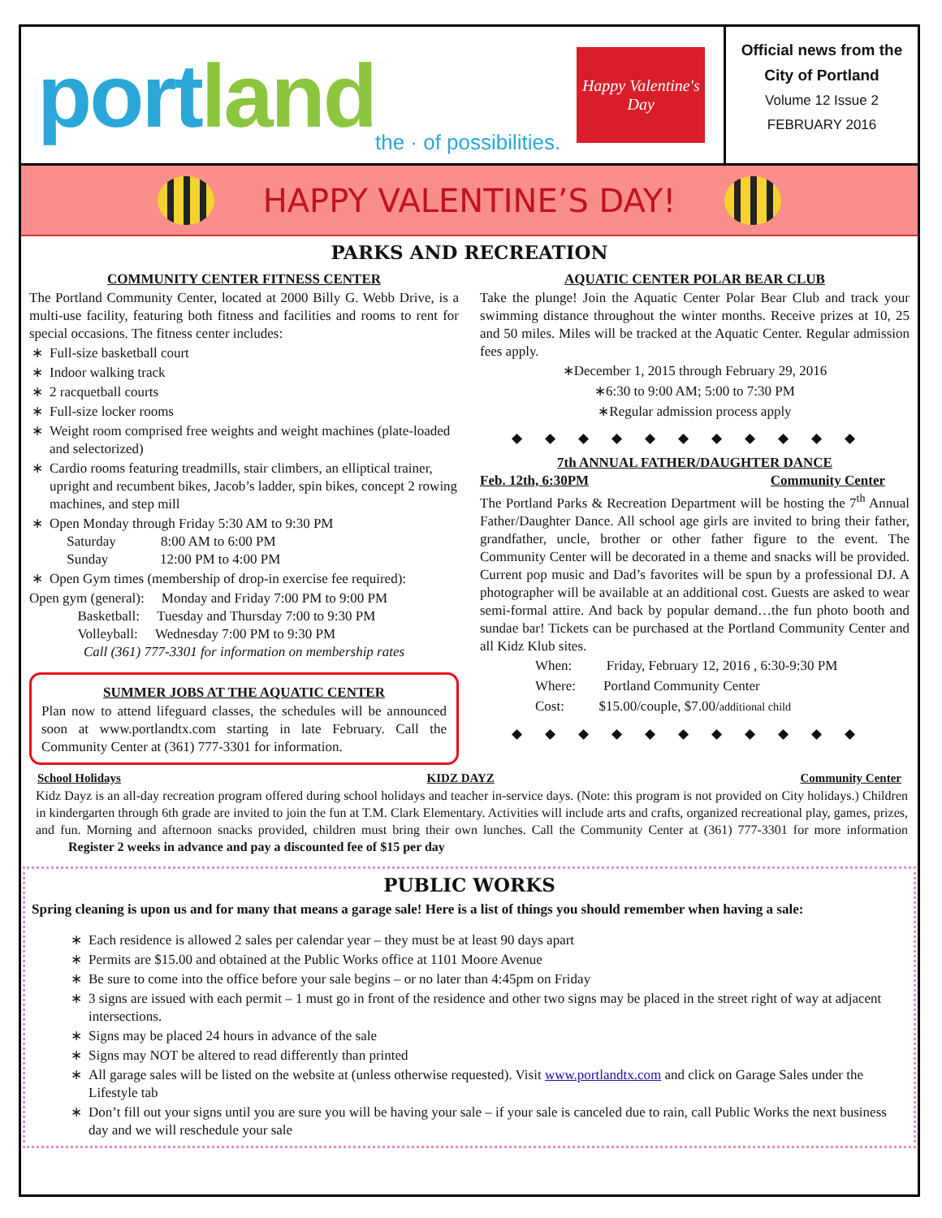port land the · of possibilities.
Happy Valentine's Day
Official news from the City of Portland
Volume 12 Issue 2
FEBRUARY 2016
HAPPY VALENTINE’S DAY!
PARKS AND RECREATION
COMMUNITY CENTER FITNESS CENTER
The Portland Community Center, located at 2000 Billy G. Webb Drive, is a multi-use facility, featuring both fitness and facilities and rooms to rent for special occasions. The fitness center includes:
Full-size basketball court
Indoor walking track
2 racquetball courts
Full-size locker rooms
Weight room comprised free weights and weight machines (plate-loaded and selectorized)
Cardio rooms featuring treadmills, stair climbers, an elliptical trainer, upright and recumbent bikes, Jacob’s ladder, spin bikes, concept 2 rowing machines, and step mill
Open Monday through Friday 5:30 AM to 9:30 PM
Saturday 8:00 AM to 6:00 PM
Sunday 12:00 PM to 4:00 PM
Open Gym times (membership of drop-in exercise fee required):
Open gym (general): Monday and Friday 7:00 PM to 9:00 PM
Basketball: Tuesday and Thursday 7:00 to 9:30 PM
Volleyball: Wednesday 7:00 PM to 9:30 PM
Call (361) 777-3301 for information on membership rates
SUMMER JOBS AT THE AQUATIC CENTER
Plan now to attend lifeguard classes, the schedules will be announced soon at www.portlandtx.com starting in late February. Call the Community Center at (361) 777-3301 for information.
AQUATIC CENTER POLAR BEAR CLUB
Take the plunge! Join the Aquatic Center Polar Bear Club and track your swimming distance throughout the winter months. Receive prizes at 10, 25 and 50 miles. Miles will be tracked at the Aquatic Center. Regular admission fees apply.
∗December 1, 2015 through February 29, 2016
∗6:30 to 9:00 AM; 5:00 to 7:30 PM
∗Regular admission process apply
◆◆◆◆◆◆◆◆◆◆◆
7th ANNUAL FATHER/DAUGHTER DANCE
Feb. 12th, 6:30PM Community Center
The Portland Parks & Recreation Department will be hosting the 7<sup>th</sup> Annual Father/Daughter Dance. All school age girls are invited to bring their father, grandfather, uncle, brother or other father figure to the event. The Community Center will be decorated in a theme and snacks will be provided. Current pop music and Dad’s favorites will be spun by a professional DJ. A photographer will be available at an additional cost. Guests are asked to wear semi-formal attire. And back by popular demand…the fun photo booth and sundae bar! Tickets can be purchased at the Portland Community Center and all Kidz Klub sites.
When: Friday, February 12, 2016 , 6:30-9:30 PM
Where: Portland Community Center
Cost: $15.00/couple, $7.00/additional child
◆◆◆◆◆◆◆◆◆◆◆
School Holidays KIDZ DAYZ Community Center
Kidz Dayz is an all-day recreation program offered during school holidays and teacher in-service days. (Note: this program is not provided on City holidays.) Children in kindergarten through 6th grade are invited to join the fun at T.M. Clark Elementary. Activities will include arts and crafts, organized recreational play, games, prizes, and fun. Morning and afternoon snacks provided, children must bring their own lunches. Call the Community Center at (361) 777-3301 for more information Register 2 weeks in advance and pay a discounted fee of $15 per day
PUBLIC WORKS
Spring cleaning is upon us and for many that means a garage sale! Here is a list of things you should remember when having a sale:
Each residence is allowed 2 sales per calendar year – they must be at least 90 days apart
Permits are $15.00 and obtained at the Public Works office at 1101 Moore Avenue
Be sure to come into the office before your sale begins – or no later than 4:45pm on Friday
3 signs are issued with each permit – 1 must go in front of the residence and other two signs may be placed in the street right of way at adjacent intersections.
Signs may be placed 24 hours in advance of the sale
Signs may NOT be altered to read differently than printed
All garage sales will be listed on the website at (unless otherwise requested). Visit www.portlandtx.com and click on Garage Sales under the Lifestyle tab
Don’t fill out your signs until you are sure you will be having your sale – if your sale is canceled due to rain, call Public Works the next business day and we will reschedule your sale